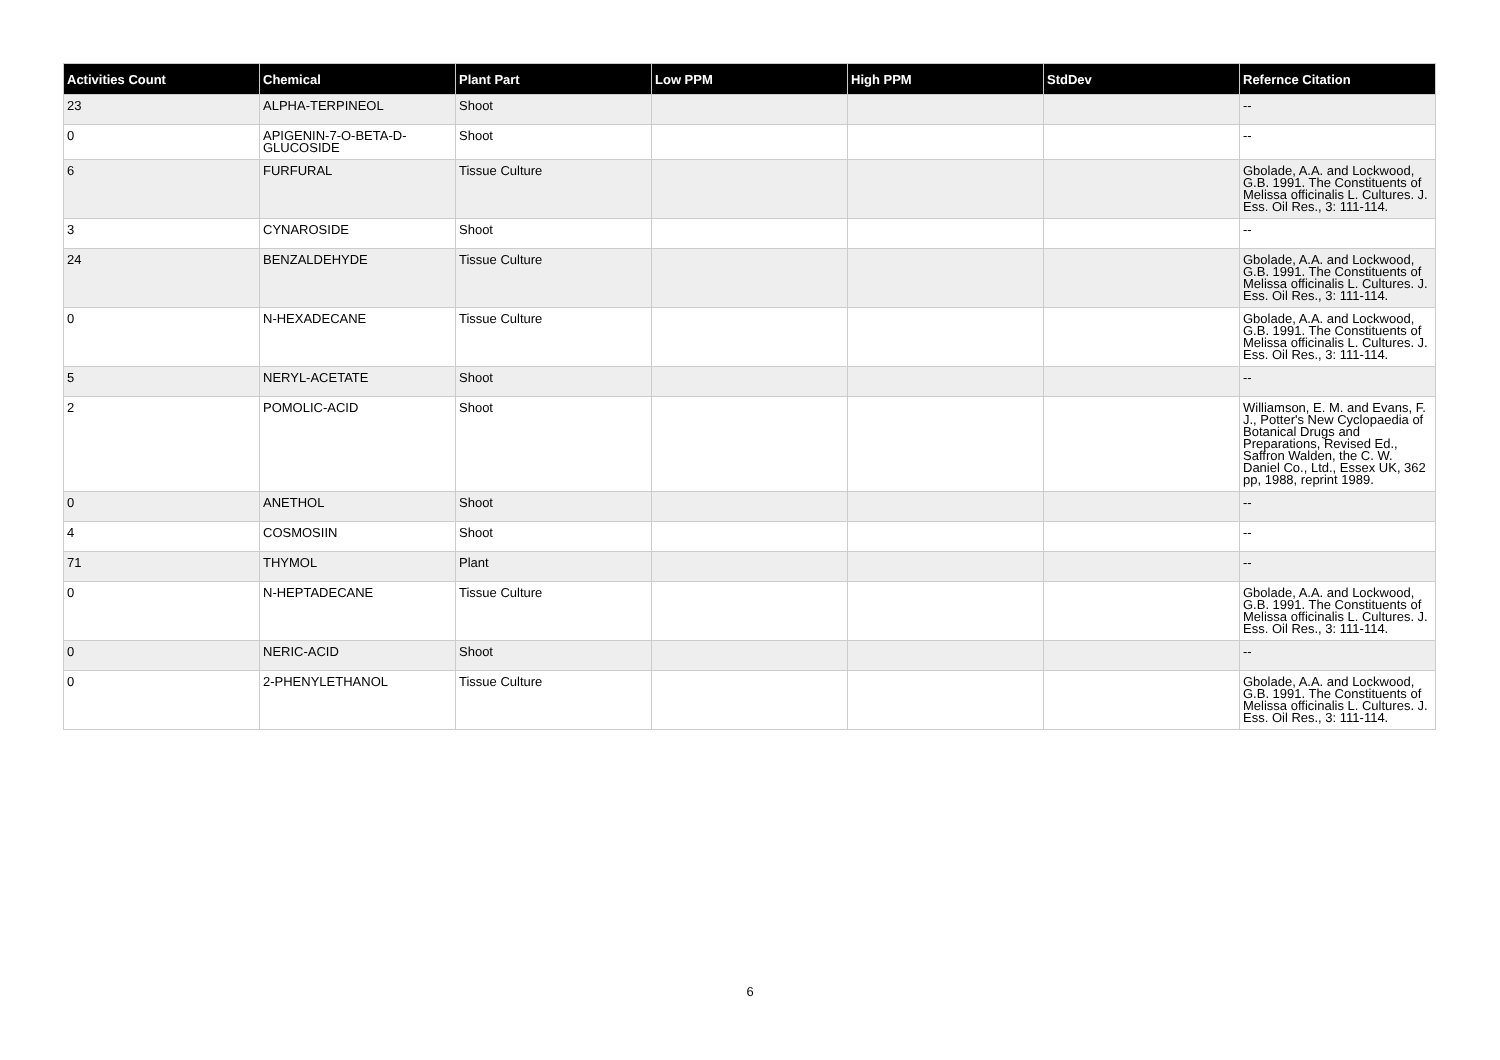| Activities Count | Chemical | Plant Part | Low PPM | High PPM | StdDev | Refernce Citation |
| --- | --- | --- | --- | --- | --- | --- |
| 23 | ALPHA-TERPINEOL | Shoot | | | | -- |
| 0 | APIGENIN-7-O-BETA-D-GLUCOSIDE | Shoot | | | | -- |
| 6 | FURFURAL | Tissue Culture | | | | Gbolade, A.A. and Lockwood, G.B. 1991. The Constituents of Melissa officinalis L. Cultures. J. Ess. Oil Res., 3: 111-114. |
| 3 | CYNAROSIDE | Shoot | | | | -- |
| 24 | BENZALDEHYDE | Tissue Culture | | | | Gbolade, A.A. and Lockwood, G.B. 1991. The Constituents of Melissa officinalis L. Cultures. J. Ess. Oil Res., 3: 111-114. |
| 0 | N-HEXADECANE | Tissue Culture | | | | Gbolade, A.A. and Lockwood, G.B. 1991. The Constituents of Melissa officinalis L. Cultures. J. Ess. Oil Res., 3: 111-114. |
| 5 | NERYL-ACETATE | Shoot | | | | -- |
| 2 | POMOLIC-ACID | Shoot | | | | Williamson, E. M. and Evans, F. J., Potter's New Cyclopaedia of Botanical Drugs and Preparations, Revised Ed., Saffron Walden, the C. W. Daniel Co., Ltd., Essex UK, 362 pp, 1988, reprint 1989. |
| 0 | ANETHOL | Shoot | | | | -- |
| 4 | COSMOSIIN | Shoot | | | | -- |
| 71 | THYMOL | Plant | | | | -- |
| 0 | N-HEPTADECANE | Tissue Culture | | | | Gbolade, A.A. and Lockwood, G.B. 1991. The Constituents of Melissa officinalis L. Cultures. J. Ess. Oil Res., 3: 111-114. |
| 0 | NERIC-ACID | Shoot | | | | -- |
| 0 | 2-PHENYLETHANOL | Tissue Culture | | | | Gbolade, A.A. and Lockwood, G.B. 1991. The Constituents of Melissa officinalis L. Cultures. J. Ess. Oil Res., 3: 111-114. |
6